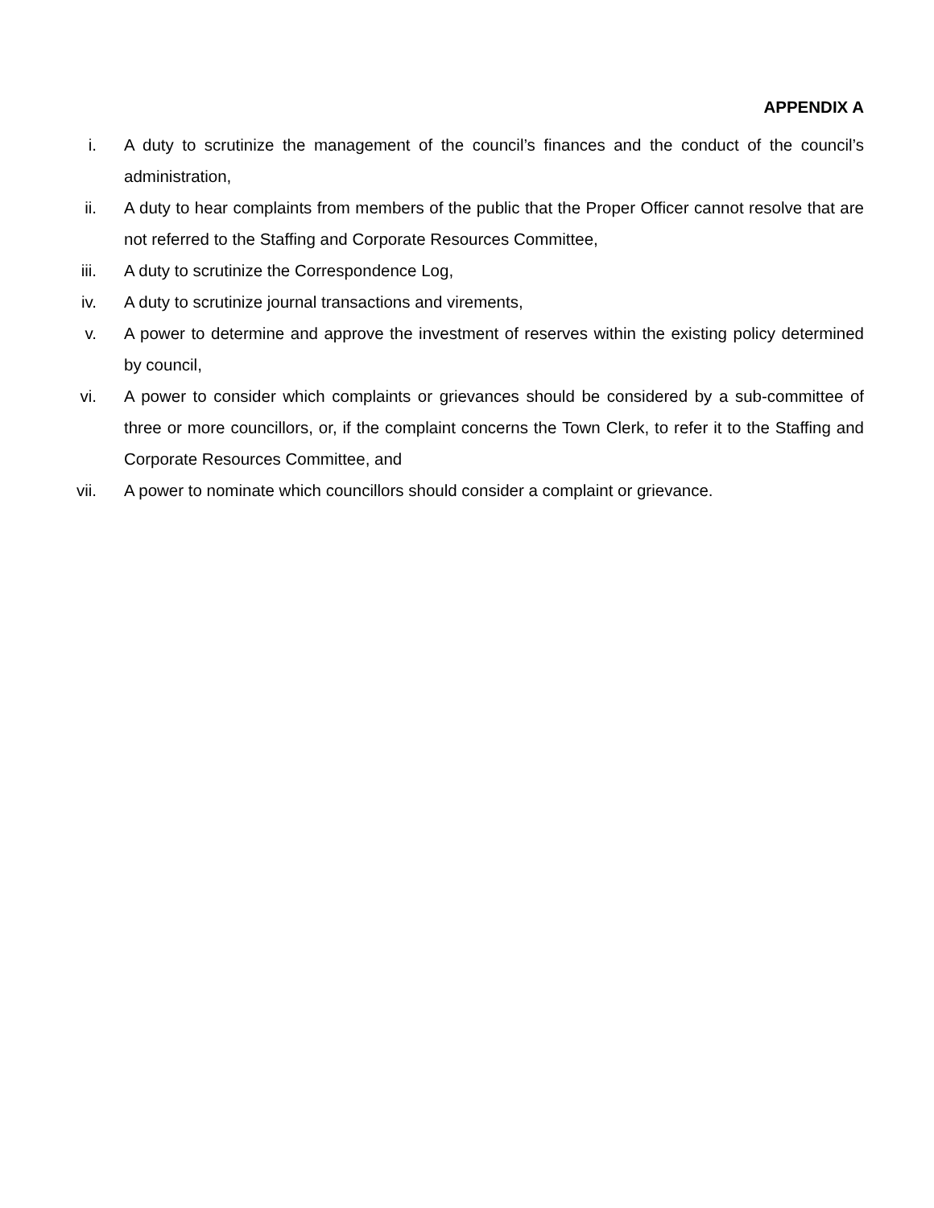APPENDIX A
i. A duty to scrutinize the management of the council’s finances and the conduct of the council’s administration,
ii.
A duty to hear complaints from members of the public that the Proper Officer cannot resolve that are not referred to the Staffing and Corporate Resources Committee,
iii.
A duty to scrutinize the Correspondence Log,
iv.
A duty to scrutinize journal transactions and virements,
v. A power to determine and approve the investment of reserves within the existing policy determined by council,
vi.
A power to consider which complaints or grievances should be considered by a sub-committee of three or more councillors, or, if the complaint concerns the Town Clerk, to refer it to the Staffing and Corporate Resources Committee, and
vii.
A power to nominate which councillors should consider a complaint or grievance.